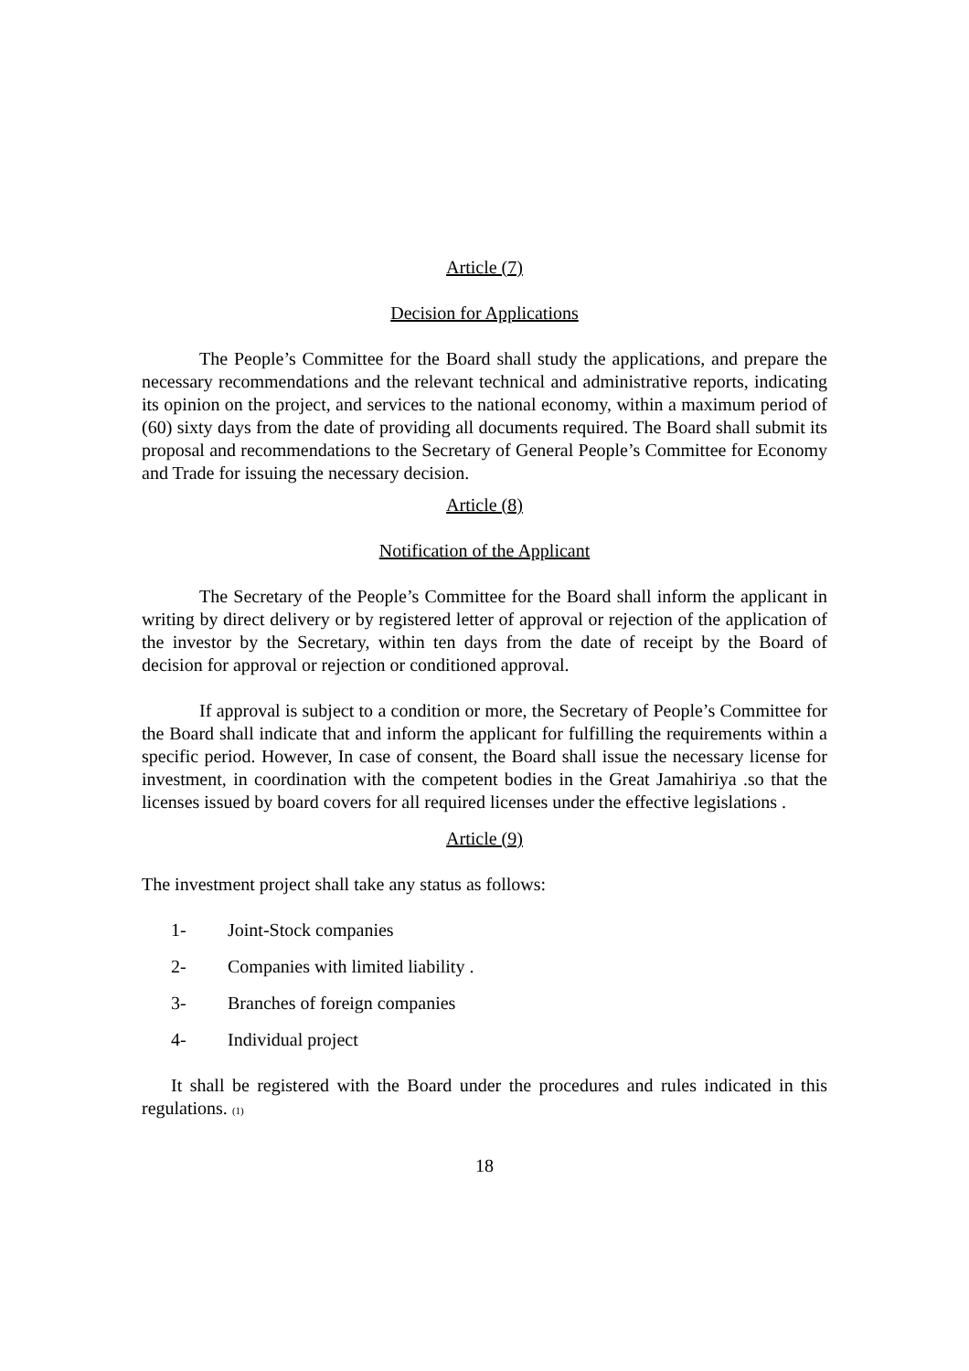Article (7)
Decision for Applications
The People’s Committee for the Board shall study the applications, and prepare the necessary recommendations and the relevant technical and administrative reports, indicating its opinion on the project, and services to the national economy, within a maximum period of (60) sixty days from the date of providing all documents required. The Board shall submit its proposal and recommendations to the Secretary of General People’s Committee for Economy and Trade for issuing the necessary decision.
Article (8)
Notification of the Applicant
The Secretary of the People’s Committee for the Board shall inform the applicant in writing by direct delivery or by registered letter of approval or rejection of the application of the investor by the Secretary, within ten days from the date of receipt by the Board of decision for approval or rejection or conditioned approval.
If approval is subject to a condition or more, the Secretary of People’s Committee for the Board shall indicate that and inform the applicant for fulfilling the requirements within a specific period. However, In case of consent, the Board shall issue the necessary license for investment, in coordination with the competent bodies in the Great Jamahiriya .so that the licenses issued by board covers for all required licenses under the effective legislations .
Article (9)
The investment project shall take any status as follows:
1- Joint-Stock companies
2- Companies with limited liability .
3- Branches of foreign companies
4- Individual project
It shall be registered with the Board under the procedures and rules indicated in this regulations. (1)
18